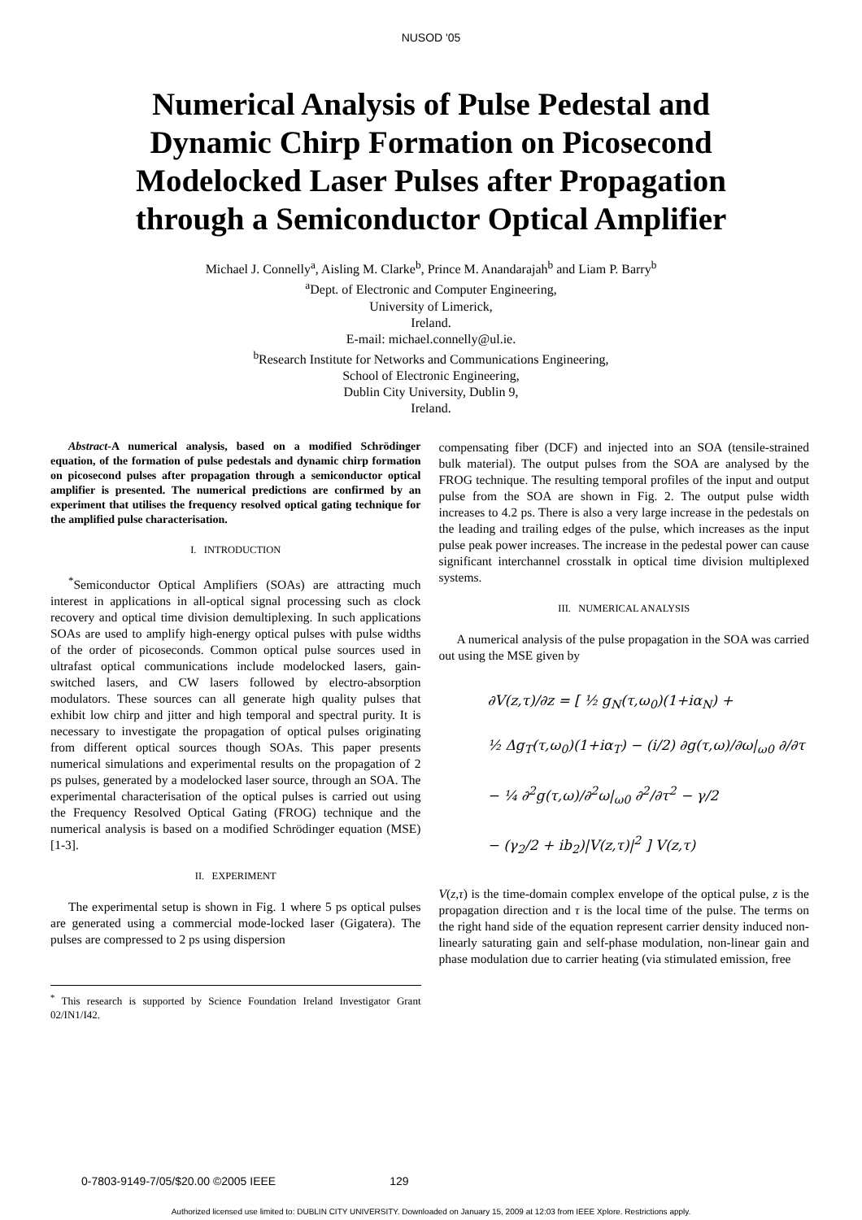NUSOD '05
Numerical Analysis of Pulse Pedestal and Dynamic Chirp Formation on Picosecond Modelocked Laser Pulses after Propagation through a Semiconductor Optical Amplifier
Michael J. Connelly<sup>a</sup>, Aisling M. Clarke<sup>b</sup>, Prince M. Anandarajah<sup>b</sup> and Liam P. Barry<sup>b</sup>
<sup>a</sup> Dept. of Electronic and Computer Engineering,
University of Limerick,
Ireland.
E-mail: michael.connelly@ul.ie.
<sup>b</sup> Research Institute for Networks and Communications Engineering,
School of Electronic Engineering,
Dublin City University, Dublin 9,
Ireland.
Abstract-A numerical analysis, based on a modified Schrödinger equation, of the formation of pulse pedestals and dynamic chirp formation on picosecond pulses after propagation through a semiconductor optical amplifier is presented. The numerical predictions are confirmed by an experiment that utilises the frequency resolved optical gating technique for the amplified pulse characterisation.
I. INTRODUCTION
<sup>*</sup> Semiconductor Optical Amplifiers (SOAs) are attracting much interest in applications in all-optical signal processing such as clock recovery and optical time division demultiplexing. In such applications SOAs are used to amplify high-energy optical pulses with pulse widths of the order of picoseconds. Common optical pulse sources used in ultrafast optical communications include modelocked lasers, gain-switched lasers, and CW lasers followed by electro-absorption modulators. These sources can all generate high quality pulses that exhibit low chirp and jitter and high temporal and spectral purity. It is necessary to investigate the propagation of optical pulses originating from different optical sources though SOAs. This paper presents numerical simulations and experimental results on the propagation of 2 ps pulses, generated by a modelocked laser source, through an SOA. The experimental characterisation of the optical pulses is carried out using the Frequency Resolved Optical Gating (FROG) technique and the numerical analysis is based on a modified Schrödinger equation (MSE) [1-3].
II. EXPERIMENT
The experimental setup is shown in Fig. 1 where 5 ps optical pulses are generated using a commercial mode-locked laser (Gigatera). The pulses are compressed to 2 ps using dispersion
<sup>*</sup> This research is supported by Science Foundation Ireland Investigator Grant 02/IN1/I42.
compensating fiber (DCF) and injected into an SOA (tensile-strained bulk material). The output pulses from the SOA are analysed by the FROG technique. The resulting temporal profiles of the input and output pulse from the SOA are shown in Fig. 2. The output pulse width increases to 4.2 ps. There is also a very large increase in the pedestals on the leading and trailing edges of the pulse, which increases as the input pulse peak power increases. The increase in the pedestal power can cause significant interchannel crosstalk in optical time division multiplexed systems.
III. NUMERICAL ANALYSIS
A numerical analysis of the pulse propagation in the SOA was carried out using the MSE given by
∂V(z,τ)/∂z = [ ½ g<sub>N</sub>(τ,ω<sub>0</sub>)(1+iα<sub>N</sub>) +
½ Δg<sub>T</sub>(τ,ω<sub>0</sub>)(1+iα<sub>T</sub>) − (i/2) ∂g(τ,ω)/∂ω|<sub>ω0</sub> ∂/∂τ
− ¼ ∂<sup>2</sup>g(τ,ω)/∂<sup>2</sup>ω|<sub>ω0</sub> ∂<sup>2</sup>/∂τ<sup>2</sup> − γ/2
− (γ<sub>2</sub>/2 + ib<sub>2</sub>)|V(z,τ)|<sup>2</sup> ] V(z,τ)
V(z,τ) is the time-domain complex envelope of the optical pulse, z is the propagation direction and τ is the local time of the pulse. The terms on the right hand side of the equation represent carrier density induced non-linearly saturating gain and self-phase modulation, non-linear gain and phase modulation due to carrier heating (via stimulated emission, free
0-7803-9149-7/05/$20.00 ©2005 IEEE 129
Authorized licensed use limited to: DUBLIN CITY UNIVERSITY. Downloaded on January 15, 2009 at 12:03 from IEEE Xplore. Restrictions apply.